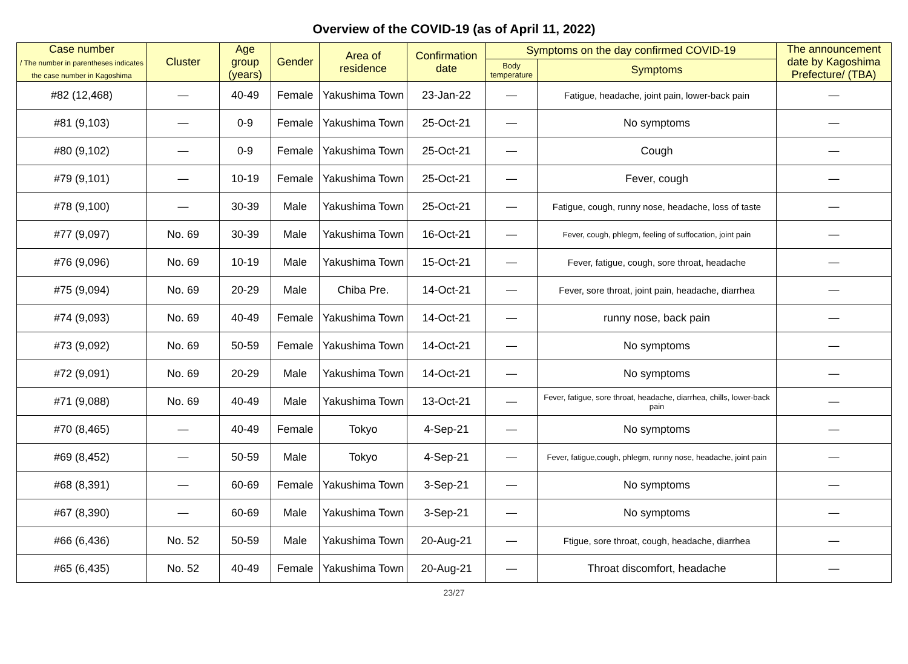Overview of the COVID-19 (as of April 11, 2022)
| Case number / The number in parentheses indicates the case number in Kagoshima | Cluster | Age group (years) | Gender | Area of residence | Confirmation date | Symptoms on the day confirmed COVID-19 | | The announcement date by Kagoshima Prefecture/ (TBA) |
| --- | --- | --- | --- | --- | --- | --- | --- | --- |
| | | | | | | Body temperature | Symptoms | |
| #82 (12,468) | — | 40-49 | Female | Yakushima Town | 23-Jan-22 | — | Fatigue, headache, joint pain, lower-back pain | — |
| #81 (9,103) | — | 0-9 | Female | Yakushima Town | 25-Oct-21 | — | No symptoms | — |
| #80 (9,102) | — | 0-9 | Female | Yakushima Town | 25-Oct-21 | — | Cough | — |
| #79 (9,101) | — | 10-19 | Female | Yakushima Town | 25-Oct-21 | — | Fever, cough | — |
| #78 (9,100) | — | 30-39 | Male | Yakushima Town | 25-Oct-21 | — | Fatigue, cough, runny nose, headache, loss of taste | — |
| #77 (9,097) | No. 69 | 30-39 | Male | Yakushima Town | 16-Oct-21 | — | Fever, cough, phlegm, feeling of suffocation, joint pain | — |
| #76 (9,096) | No. 69 | 10-19 | Male | Yakushima Town | 15-Oct-21 | — | Fever, fatigue, cough, sore throat, headache | — |
| #75 (9,094) | No. 69 | 20-29 | Male | Chiba Pre. | 14-Oct-21 | — | Fever, sore throat, joint pain, headache, diarrhea | — |
| #74 (9,093) | No. 69 | 40-49 | Female | Yakushima Town | 14-Oct-21 | — | runny nose, back pain | — |
| #73 (9,092) | No. 69 | 50-59 | Female | Yakushima Town | 14-Oct-21 | — | No symptoms | — |
| #72 (9,091) | No. 69 | 20-29 | Male | Yakushima Town | 14-Oct-21 | — | No symptoms | — |
| #71 (9,088) | No. 69 | 40-49 | Male | Yakushima Town | 13-Oct-21 | — | Fever, fatigue, sore throat, headache, diarrhea, chills, lower-back pain | — |
| #70 (8,465) | — | 40-49 | Female | Tokyo | 4-Sep-21 | — | No symptoms | — |
| #69 (8,452) | — | 50-59 | Male | Tokyo | 4-Sep-21 | — | Fever, fatigue,cough, phlegm, runny nose, headache, joint pain | — |
| #68 (8,391) | — | 60-69 | Female | Yakushima Town | 3-Sep-21 | — | No symptoms | — |
| #67 (8,390) | — | 60-69 | Male | Yakushima Town | 3-Sep-21 | — | No symptoms | — |
| #66 (6,436) | No. 52 | 50-59 | Male | Yakushima Town | 20-Aug-21 | — | Ftigue, sore throat, cough, headache, diarrhea | — |
| #65 (6,435) | No. 52 | 40-49 | Female | Yakushima Town | 20-Aug-21 | — | Throat discomfort, headache | — |
23/27